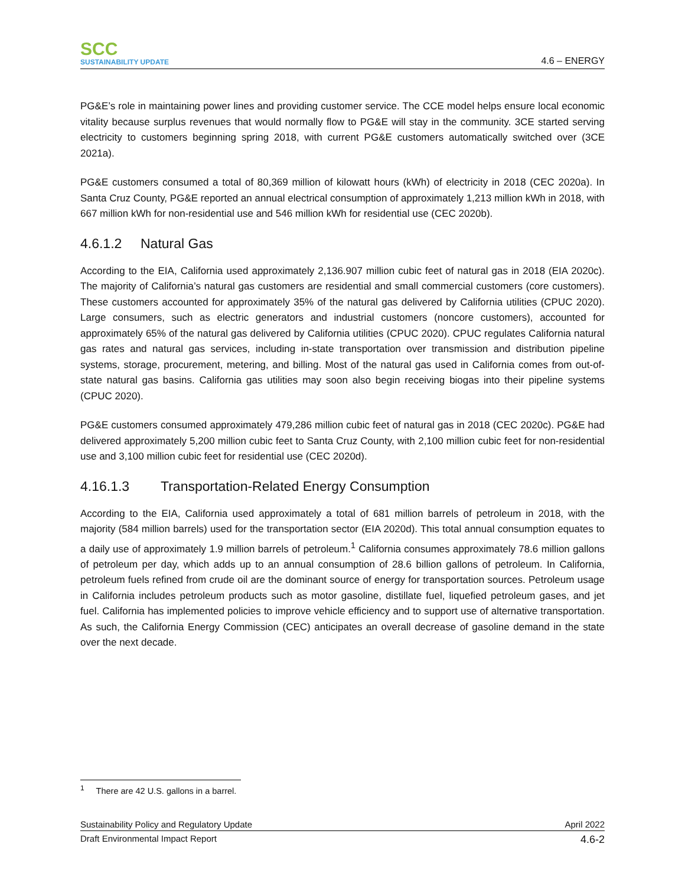SCC
SUSTAINABILITY UPDATE
4.6 – ENERGY
PG&E’s role in maintaining power lines and providing customer service. The CCE model helps ensure local economic vitality because surplus revenues that would normally flow to PG&E will stay in the community. 3CE started serving electricity to customers beginning spring 2018, with current PG&E customers automatically switched over (3CE 2021a).
PG&E customers consumed a total of 80,369 million of kilowatt hours (kWh) of electricity in 2018 (CEC 2020a). In Santa Cruz County, PG&E reported an annual electrical consumption of approximately 1,213 million kWh in 2018, with 667 million kWh for non-residential use and 546 million kWh for residential use (CEC 2020b).
4.6.1.2 Natural Gas
According to the EIA, California used approximately 2,136.907 million cubic feet of natural gas in 2018 (EIA 2020c). The majority of California’s natural gas customers are residential and small commercial customers (core customers). These customers accounted for approximately 35% of the natural gas delivered by California utilities (CPUC 2020). Large consumers, such as electric generators and industrial customers (noncore customers), accounted for approximately 65% of the natural gas delivered by California utilities (CPUC 2020). CPUC regulates California natural gas rates and natural gas services, including in-state transportation over transmission and distribution pipeline systems, storage, procurement, metering, and billing. Most of the natural gas used in California comes from out-of-state natural gas basins. California gas utilities may soon also begin receiving biogas into their pipeline systems (CPUC 2020).
PG&E customers consumed approximately 479,286 million cubic feet of natural gas in 2018 (CEC 2020c). PG&E had delivered approximately 5,200 million cubic feet to Santa Cruz County, with 2,100 million cubic feet for non-residential use and 3,100 million cubic feet for residential use (CEC 2020d).
4.16.1.3 Transportation-Related Energy Consumption
According to the EIA, California used approximately a total of 681 million barrels of petroleum in 2018, with the majority (584 million barrels) used for the transportation sector (EIA 2020d). This total annual consumption equates to a daily use of approximately 1.9 million barrels of petroleum.<sup>1</sup> California consumes approximately 78.6 million gallons of petroleum per day, which adds up to an annual consumption of 28.6 billion gallons of petroleum. In California, petroleum fuels refined from crude oil are the dominant source of energy for transportation sources. Petroleum usage in California includes petroleum products such as motor gasoline, distillate fuel, liquefied petroleum gases, and jet fuel. California has implemented policies to improve vehicle efficiency and to support use of alternative transportation. As such, the California Energy Commission (CEC) anticipates an overall decrease of gasoline demand in the state over the next decade.
<sup>1</sup> There are 42 U.S. gallons in a barrel.
Sustainability Policy and Regulatory Update April 2022
Draft Environmental Impact Report 4.6-2